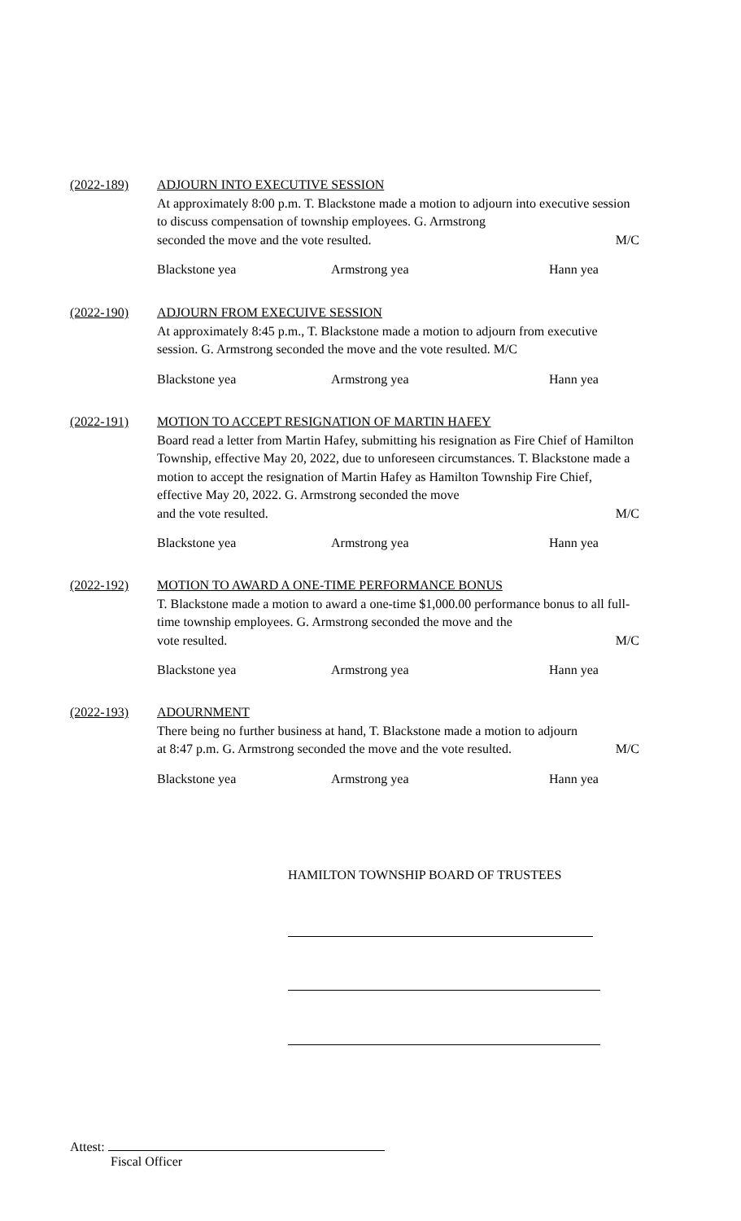(2022-189) ADJOURN INTO EXECUTIVE SESSION
At approximately 8:00 p.m. T. Blackstone made a motion to adjourn into executive session to discuss compensation of township employees. G. Armstrong
seconded the move and the vote resulted. M/C
Blackstone yea Armstrong yea Hann yea
(2022-190) ADJOURN FROM EXECUIVE SESSION
At approximately 8:45 p.m., T. Blackstone made a motion to adjourn from executive session. G. Armstrong seconded the move and the vote resulted. M/C
Blackstone yea Armstrong yea Hann yea
(2022-191) MOTION TO ACCEPT RESIGNATION OF MARTIN HAFEY
Board read a letter from Martin Hafey, submitting his resignation as Fire Chief of Hamilton Township, effective May 20, 2022, due to unforeseen circumstances. T. Blackstone made a motion to accept the resignation of Martin Hafey as Hamilton Township Fire Chief, effective May 20, 2022. G. Armstrong seconded the move
and the vote resulted. M/C
Blackstone yea Armstrong yea Hann yea
(2022-192) MOTION TO AWARD A ONE-TIME PERFORMANCE BONUS
T. Blackstone made a motion to award a one-time $1,000.00 performance bonus to all full-time township employees. G. Armstrong seconded the move and the
vote resulted. M/C
Blackstone yea Armstrong yea Hann yea
(2022-193) ADOURNMENT
There being no further business at hand, T. Blackstone made a motion to adjourn
at 8:47 p.m. G. Armstrong seconded the move and the vote resulted. M/C
Blackstone yea Armstrong yea Hann yea
HAMILTON TOWNSHIP BOARD OF TRUSTEES
Attest:
Fiscal Officer